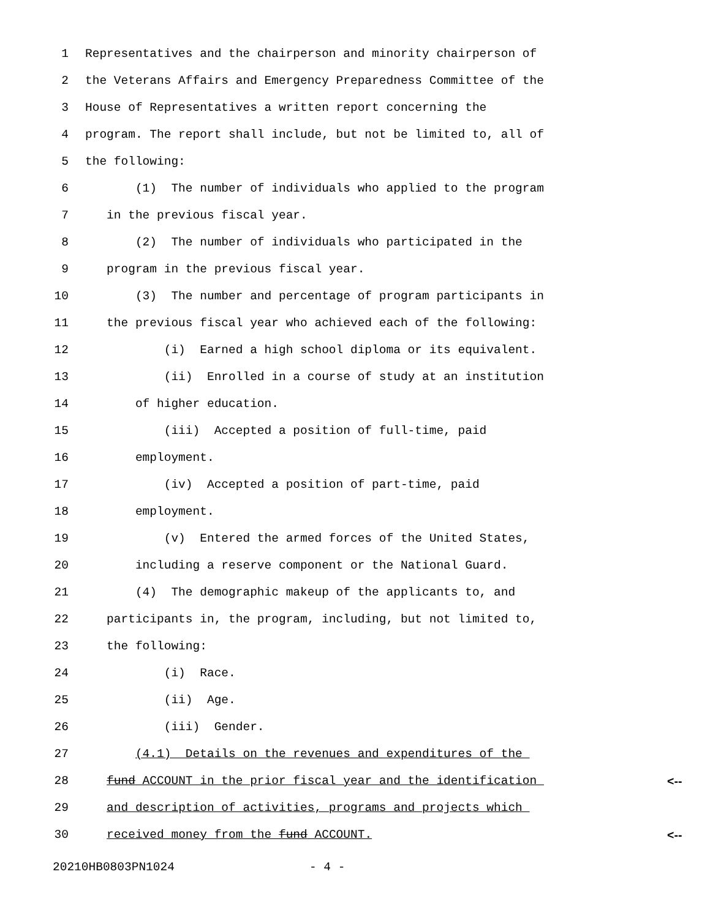1 Representatives and the chairperson and minority chairperson of
2 the Veterans Affairs and Emergency Preparedness Committee of the
3 House of Representatives a written report concerning the
4 program. The report shall include, but not be limited to, all of
5 the following:
6 (1) The number of individuals who applied to the program
7 in the previous fiscal year.
8 (2) The number of individuals who participated in the
9 program in the previous fiscal year.
10 (3) The number and percentage of program participants in
11 the previous fiscal year who achieved each of the following:
12 (i) Earned a high school diploma or its equivalent.
13 (ii) Enrolled in a course of study at an institution
14 of higher education.
15 (iii) Accepted a position of full-time, paid
16 employment.
17 (iv) Accepted a position of part-time, paid
18 employment.
19 (v) Entered the armed forces of the United States,
20 including a reserve component or the National Guard.
21 (4) The demographic makeup of the applicants to, and
22 participants in, the program, including, but not limited to,
23 the following:
24 (i) Race.
25 (ii) Age.
26 (iii) Gender.
27 (4.1) Details on the revenues and expenditures of the
28 fund ACCOUNT in the prior fiscal year and the identification <--
29 and description of activities, programs and projects which
30 received money from the fund ACCOUNT. <--
20210HB0803PN1024 - 4 -